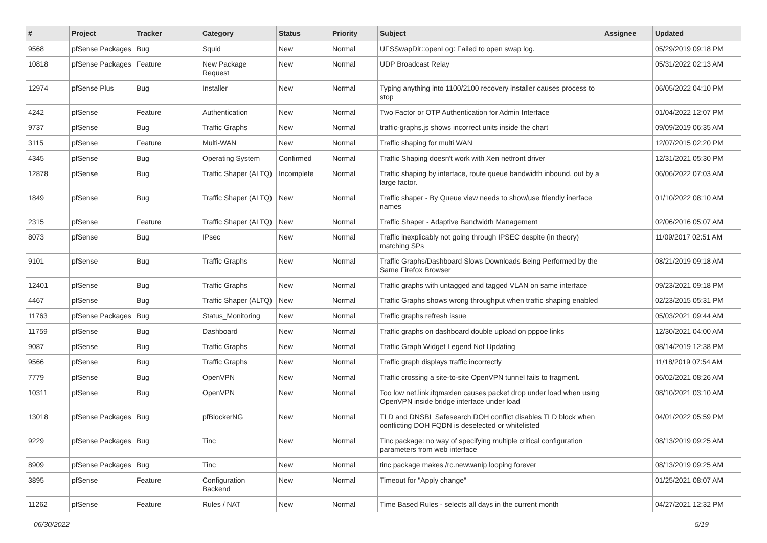| # | Project | Tracker | Category | Status | Priority | Subject | Assignee | Updated |
| --- | --- | --- | --- | --- | --- | --- | --- | --- |
| 9568 | pfSense Packages | Bug | Squid | New | Normal | UFSSwapDir::openLog: Failed to open swap log. | | 05/29/2019 09:18 PM |
| 10818 | pfSense Packages | Feature | New Package Request | New | Normal | UDP Broadcast Relay | | 05/31/2022 02:13 AM |
| 12974 | pfSense Plus | Bug | Installer | New | Normal | Typing anything into 1100/2100 recovery installer causes process to stop | | 06/05/2022 04:10 PM |
| 4242 | pfSense | Feature | Authentication | New | Normal | Two Factor or OTP Authentication for Admin Interface | | 01/04/2022 12:07 PM |
| 9737 | pfSense | Bug | Traffic Graphs | New | Normal | traffic-graphs.js shows incorrect units inside the chart | | 09/09/2019 06:35 AM |
| 3115 | pfSense | Feature | Multi-WAN | New | Normal | Traffic shaping for multi WAN | | 12/07/2015 02:20 PM |
| 4345 | pfSense | Bug | Operating System | Confirmed | Normal | Traffic Shaping doesn't work with Xen netfront driver | | 12/31/2021 05:30 PM |
| 12878 | pfSense | Bug | Traffic Shaper (ALTQ) | Incomplete | Normal | Traffic shaping by interface, route queue bandwidth inbound, out by a large factor. | | 06/06/2022 07:03 AM |
| 1849 | pfSense | Bug | Traffic Shaper (ALTQ) | New | Normal | Traffic shaper - By Queue view needs to show/use friendly inerface names | | 01/10/2022 08:10 AM |
| 2315 | pfSense | Feature | Traffic Shaper (ALTQ) | New | Normal | Traffic Shaper - Adaptive Bandwidth Management | | 02/06/2016 05:07 AM |
| 8073 | pfSense | Bug | IPsec | New | Normal | Traffic inexplicably not going through IPSEC despite (in theory) matching SPs | | 11/09/2017 02:51 AM |
| 9101 | pfSense | Bug | Traffic Graphs | New | Normal | Traffic Graphs/Dashboard Slows Downloads Being Performed by the Same Firefox Browser | | 08/21/2019 09:18 AM |
| 12401 | pfSense | Bug | Traffic Graphs | New | Normal | Traffic graphs with untagged and tagged VLAN on same interface | | 09/23/2021 09:18 PM |
| 4467 | pfSense | Bug | Traffic Shaper (ALTQ) | New | Normal | Traffic Graphs shows wrong throughput when traffic shaping enabled | | 02/23/2015 05:31 PM |
| 11763 | pfSense Packages | Bug | Status_Monitoring | New | Normal | Traffic graphs refresh issue | | 05/03/2021 09:44 AM |
| 11759 | pfSense | Bug | Dashboard | New | Normal | Traffic graphs on dashboard double upload on pppoe links | | 12/30/2021 04:00 AM |
| 9087 | pfSense | Bug | Traffic Graphs | New | Normal | Traffic Graph Widget Legend Not Updating | | 08/14/2019 12:38 PM |
| 9566 | pfSense | Bug | Traffic Graphs | New | Normal | Traffic graph displays traffic incorrectly | | 11/18/2019 07:54 AM |
| 7779 | pfSense | Bug | OpenVPN | New | Normal | Traffic crossing a site-to-site OpenVPN tunnel fails to fragment. | | 06/02/2021 08:26 AM |
| 10311 | pfSense | Bug | OpenVPN | New | Normal | Too low net.link.ifqmaxlen causes packet drop under load when using OpenVPN inside bridge interface under load | | 08/10/2021 03:10 AM |
| 13018 | pfSense Packages | Bug | pfBlockerNG | New | Normal | TLD and DNSBL Safesearch DOH conflict disables TLD block when conflicting DOH FQDN is deselected or whitelisted | | 04/01/2022 05:59 PM |
| 9229 | pfSense Packages | Bug | Tinc | New | Normal | Tinc package: no way of specifying multiple critical configuration parameters from web interface | | 08/13/2019 09:25 AM |
| 8909 | pfSense Packages | Bug | Tinc | New | Normal | tinc package makes /rc.newwanip looping forever | | 08/13/2019 09:25 AM |
| 3895 | pfSense | Feature | Configuration Backend | New | Normal | Timeout for "Apply change" | | 01/25/2021 08:07 AM |
| 11262 | pfSense | Feature | Rules / NAT | New | Normal | Time Based Rules - selects all days in the current month | | 04/27/2021 12:32 PM |
06/30/2022 5/19